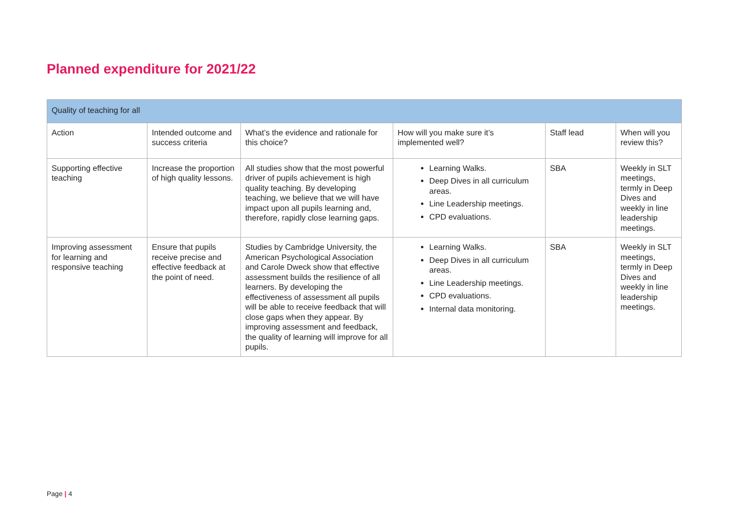Planned expenditure for 2021/22
| Quality of teaching for all | | | | | |
| --- | --- | --- | --- | --- | --- |
| Action | Intended outcome and success criteria | What’s the evidence and rationale for this choice? | How will you make sure it’s implemented well? | Staff lead | When will you review this? |
| Supporting effective teaching | Increase the proportion of high quality lessons. | All studies show that the most powerful driver of pupils achievement is high quality teaching. By developing teaching, we believe that we will have impact upon all pupils learning and, therefore, rapidly close learning gaps. | Learning Walks. Deep Dives in all curriculum areas. Line Leadership meetings. CPD evaluations. | SBA | Weekly in SLT meetings, termly in Deep Dives and weekly in line leadership meetings. |
| Improving assessment for learning and responsive teaching | Ensure that pupils receive precise and effective feedback at the point of need. | Studies by Cambridge University, the American Psychological Association and Carole Dweck show that effective assessment builds the resilience of all learners. By developing the effectiveness of assessment all pupils will be able to receive feedback that will close gaps when they appear. By improving assessment and feedback, the quality of learning will improve for all pupils. | Learning Walks. Deep Dives in all curriculum areas. Line Leadership meetings. CPD evaluations. Internal data monitoring. | SBA | Weekly in SLT meetings, termly in Deep Dives and weekly in line leadership meetings. |
Page | 4